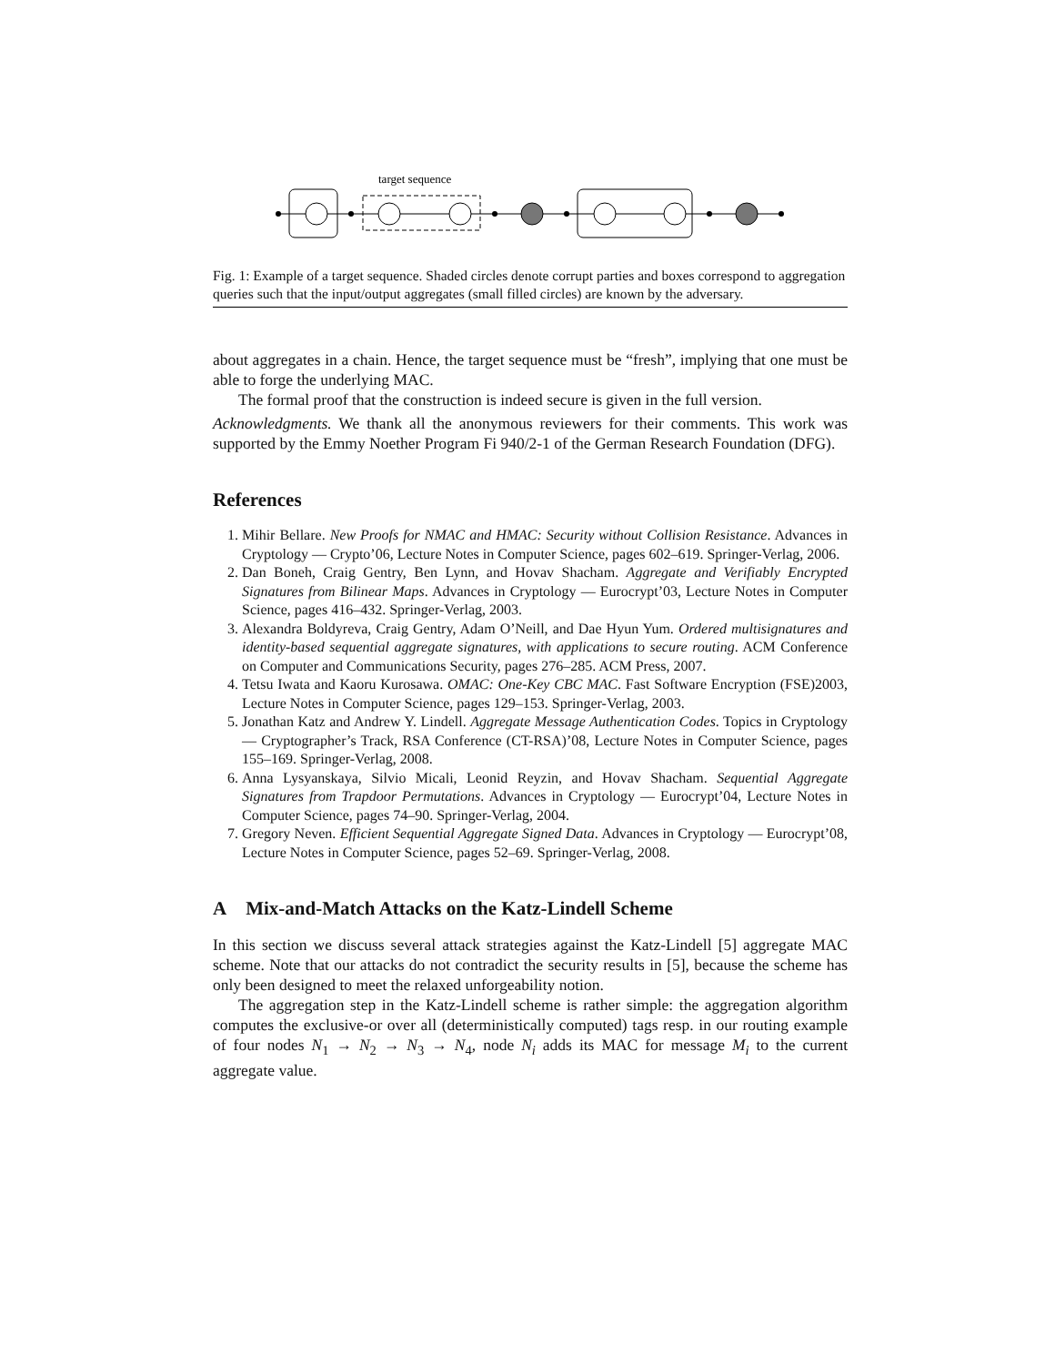target sequence
Fig. 1: Example of a target sequence. Shaded circles denote corrupt parties and boxes correspond to aggregation queries such that the input/output aggregates (small filled circles) are known by the adversary.
about aggregates in a chain. Hence, the target sequence must be “fresh”, implying that one must be able to forge the underlying MAC.
The formal proof that the construction is indeed secure is given in the full version.
Acknowledgments. We thank all the anonymous reviewers for their comments. This work was supported by the Emmy Noether Program Fi 940/2-1 of the German Research Foundation (DFG).
References
1. Mihir Bellare. New Proofs for NMAC and HMAC: Security without Collision Resistance. Advances in Cryptology — Crypto’06, Lecture Notes in Computer Science, pages 602–619. Springer-Verlag, 2006.
2. Dan Boneh, Craig Gentry, Ben Lynn, and Hovav Shacham. Aggregate and Verifiably Encrypted Signatures from Bilinear Maps. Advances in Cryptology — Eurocrypt’03, Lecture Notes in Computer Science, pages 416–432. Springer-Verlag, 2003.
3. Alexandra Boldyreva, Craig Gentry, Adam O’Neill, and Dae Hyun Yum. Ordered multisignatures and identity-based sequential aggregate signatures, with applications to secure routing. ACM Conference on Computer and Communications Security, pages 276–285. ACM Press, 2007.
4. Tetsu Iwata and Kaoru Kurosawa. OMAC: One-Key CBC MAC. Fast Software Encryption (FSE)2003, Lecture Notes in Computer Science, pages 129–153. Springer-Verlag, 2003.
5. Jonathan Katz and Andrew Y. Lindell. Aggregate Message Authentication Codes. Topics in Cryptology — Cryptographer’s Track, RSA Conference (CT-RSA)’08, Lecture Notes in Computer Science, pages 155–169. Springer-Verlag, 2008.
6. Anna Lysyanskaya, Silvio Micali, Leonid Reyzin, and Hovav Shacham. Sequential Aggregate Signatures from Trapdoor Permutations. Advances in Cryptology — Eurocrypt’04, Lecture Notes in Computer Science, pages 74–90. Springer-Verlag, 2004.
7. Gregory Neven. Efficient Sequential Aggregate Signed Data. Advances in Cryptology — Eurocrypt’08, Lecture Notes in Computer Science, pages 52–69. Springer-Verlag, 2008.
A Mix-and-Match Attacks on the Katz-Lindell Scheme
In this section we discuss several attack strategies against the Katz-Lindell [5] aggregate MAC scheme. Note that our attacks do not contradict the security results in [5], because the scheme has only been designed to meet the relaxed unforgeability notion.
The aggregation step in the Katz-Lindell scheme is rather simple: the aggregation algorithm computes the exclusive-or over all (deterministically computed) tags resp. in our routing example of four nodes N<sub>1</sub> → N<sub>2</sub> → N<sub>3</sub> → N<sub>4</sub>, node N<sub>i</sub> adds its MAC for message M<sub>i</sub> to the current aggregate value.